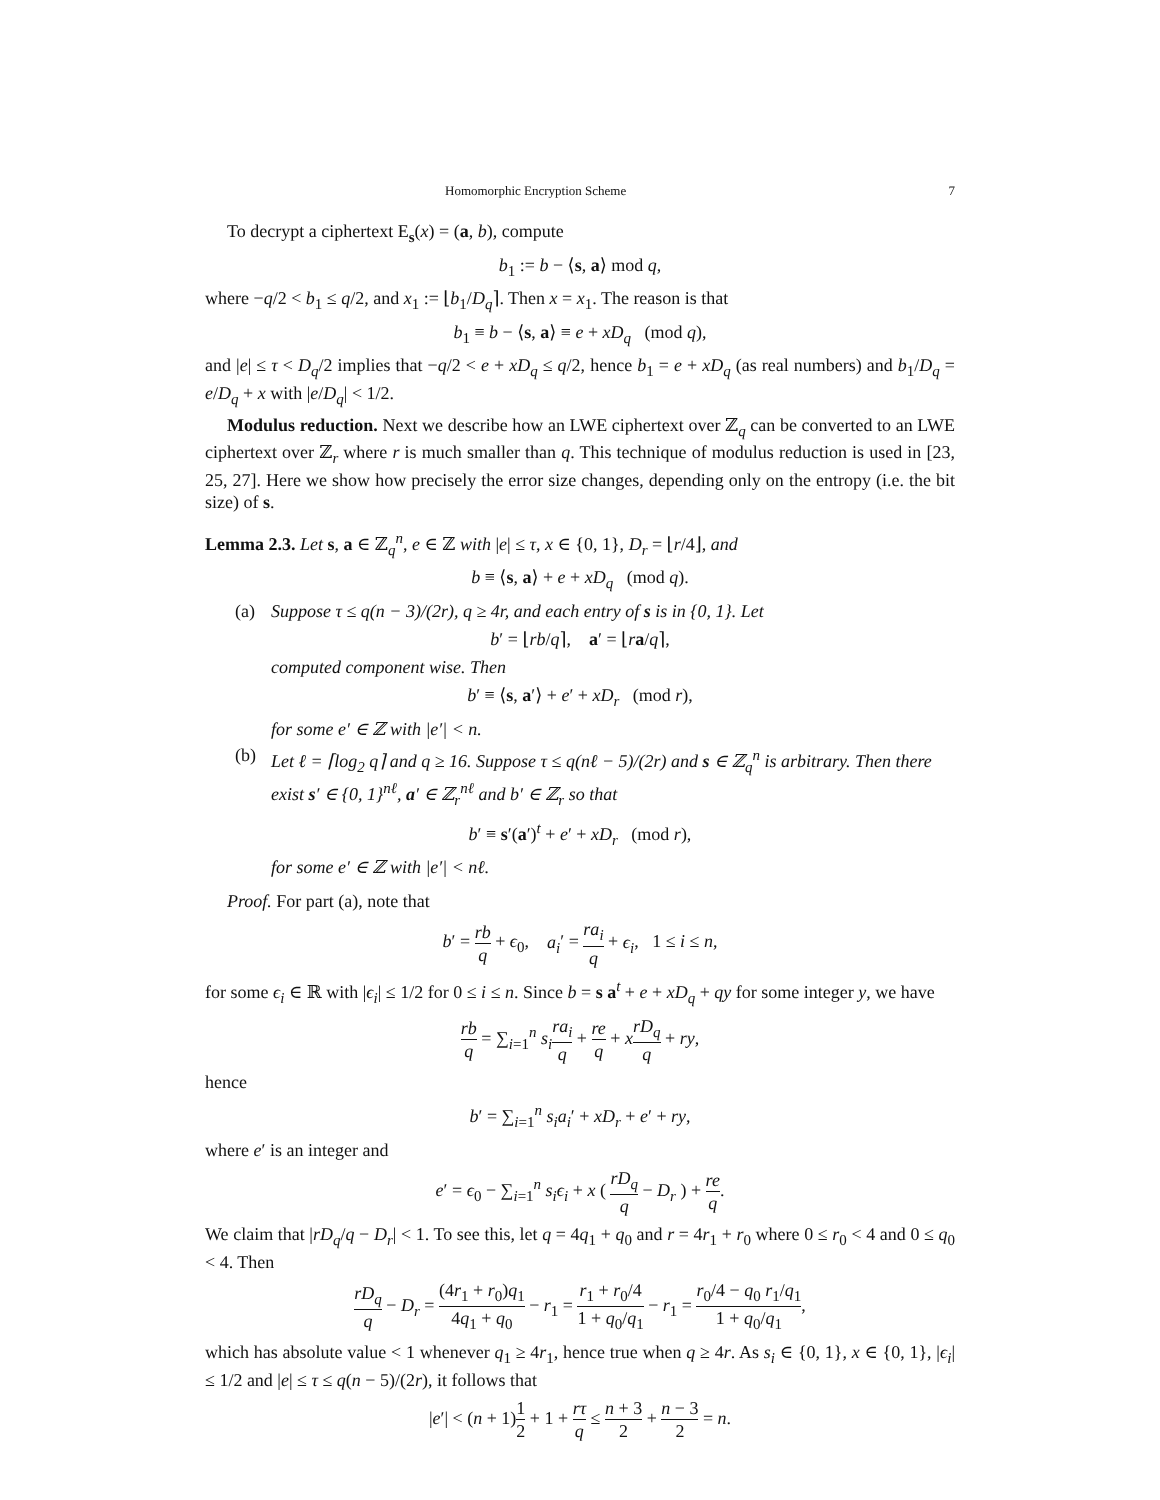Homomorphic Encryption Scheme 7
To decrypt a ciphertext E<sub>s</sub>(x) = (a, b), compute
b<sub>1</sub> := b − ⟨s, a⟩ mod q,
where −q/2 < b<sub>1</sub> ≤ q/2, and x<sub>1</sub> := ⌊b<sub>1</sub>/D<sub>q</sub>⌉. Then x = x<sub>1</sub>. The reason is that
b<sub>1</sub> ≡ b − ⟨s, a⟩ ≡ e + xD<sub>q</sub> (mod q),
and |e| ≤ τ < D<sub>q</sub>/2 implies that −q/2 < e + xD<sub>q</sub> ≤ q/2, hence b<sub>1</sub> = e + xD<sub>q</sub> (as real numbers) and b<sub>1</sub>/D<sub>q</sub> = e/D<sub>q</sub> + x with |e/D<sub>q</sub>| < 1/2.
Modulus reduction. Next we describe how an LWE ciphertext over ℤ<sub>q</sub> can be converted to an LWE ciphertext over ℤ<sub>r</sub> where r is much smaller than q. This technique of modulus reduction is used in [23, 25, 27]. Here we show how precisely the error size changes, depending only on the entropy (i.e. the bit size) of s.
Lemma 2.3. Let s, a ∈ ℤ<sub>q</sub><sup>n</sup>, e ∈ ℤ with |e| ≤ τ, x ∈ {0, 1}, D<sub>r</sub> = ⌊r/4⌋, and
b ≡ ⟨s, a⟩ + e + xD<sub>q</sub> (mod q).
(a) Suppose τ ≤ q(n − 3)/(2r), q ≥ 4r, and each entry of s is in {0, 1}. Let
b′ = ⌊rb/q⌉, a′ = ⌊ra/q⌉,
computed component wise. Then
b′ ≡ ⟨s, a′⟩ + e′ + xD<sub>r</sub> (mod r),
for some e′ ∈ ℤ with |e′| < n.
(b) Let ℓ = ⌈log<sub>2</sub> q⌉ and q ≥ 16. Suppose τ ≤ q(nℓ − 5)/(2r) and s ∈ ℤ<sub>q</sub><sup>n</sup> is arbitrary. Then there exist s′ ∈ {0, 1}<sup>nℓ</sup>, a′ ∈ ℤ<sub>r</sub><sup>nℓ</sup> and b′ ∈ ℤ<sub>r</sub> so that
b′ ≡ s′(a′)<sup>t</sup> + e′ + xD<sub>r</sub> (mod r),
for some e′ ∈ ℤ with |e′| < nℓ.
Proof. For part (a), note that
b′ = rb q + ϵ<sub>0</sub>, a<sub>i</sub>′ = ra<sub>i</sub> q + ϵ<sub>i</sub>, 1 ≤ i ≤ n,
for some ϵ<sub>i</sub> ∈ ℝ with |ϵ<sub>i</sub>| ≤ 1/2 for 0 ≤ i ≤ n. Since b = s a<sup>t</sup> + e + xD<sub>q</sub> + qy for some integer y, we have
rb q = ∑<sub>i=1</sub><sup>n</sup> s<sub>i</sub> ra<sub>i</sub> q + re q + xrD<sub>q</sub> q + ry,
hence
b′ = ∑<sub>i=1</sub><sup>n</sup> s<sub>i</sub>a<sub>i</sub>′ + xD<sub>r</sub> + e′ + ry,
where e′ is an integer and
e′ = ϵ<sub>0</sub> − ∑<sub>i=1</sub><sup>n</sup> s<sub>i</sub>ϵ<sub>i</sub> + x ( rD<sub>q</sub> q − D<sub>r</sub> ) + re q.
We claim that |rD<sub>q</sub>/q − D<sub>r</sub>| < 1. To see this, let q = 4q<sub>1</sub> + q<sub>0</sub> and r = 4r<sub>1</sub> + r<sub>0</sub> where 0 ≤ r<sub>0</sub> < 4 and 0 ≤ q<sub>0</sub> < 4. Then
rD<sub>q</sub> q − D<sub>r</sub> = (4r<sub>1</sub> + r<sub>0</sub>)q<sub>1</sub> 4q<sub>1</sub> + q<sub>0</sub> − r<sub>1</sub> = r<sub>1</sub> + r<sub>0</sub>/4 1 + q<sub>0</sub>/q<sub>1</sub> − r<sub>1</sub> = r<sub>0</sub>/4 − q<sub>0</sub> r<sub>1</sub>/q<sub>1</sub> 1 + q<sub>0</sub>/q<sub>1</sub>,
which has absolute value < 1 whenever q<sub>1</sub> ≥ 4r<sub>1</sub>, hence true when q ≥ 4r. As s<sub>i</sub> ∈ {0, 1}, x ∈ {0, 1}, |ϵ<sub>i</sub>| ≤ 1/2 and |e| ≤ τ ≤ q(n − 5)/(2r), it follows that
|e′| < (n + 1)1 2 + 1 + rτ q ≤ n + 3 2 + n − 3 2 = n.